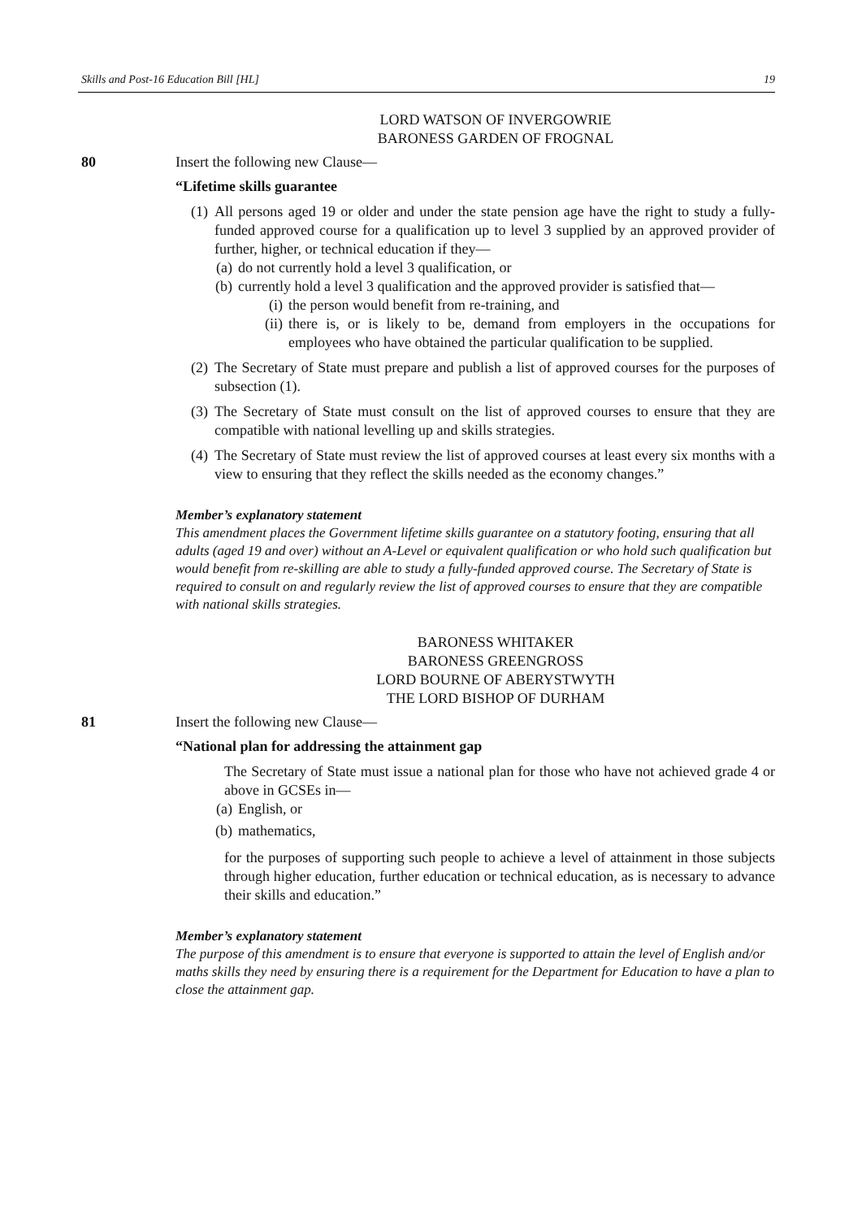Skills and Post-16 Education Bill [HL] 19
LORD WATSON OF INVERGOWRIE
BARONESS GARDEN OF FROGNAL
80 Insert the following new Clause—
“Lifetime skills guarantee
(1) All persons aged 19 or older and under the state pension age have the right to study a fully-funded approved course for a qualification up to level 3 supplied by an approved provider of further, higher, or technical education if they—
(a) do not currently hold a level 3 qualification, or
(b) currently hold a level 3 qualification and the approved provider is satisfied that—
(i) the person would benefit from re-training, and
(ii) there is, or is likely to be, demand from employers in the occupations for employees who have obtained the particular qualification to be supplied.
(2) The Secretary of State must prepare and publish a list of approved courses for the purposes of subsection (1).
(3) The Secretary of State must consult on the list of approved courses to ensure that they are compatible with national levelling up and skills strategies.
(4) The Secretary of State must review the list of approved courses at least every six months with a view to ensuring that they reflect the skills needed as the economy changes.”
Member’s explanatory statement
This amendment places the Government lifetime skills guarantee on a statutory footing, ensuring that all adults (aged 19 and over) without an A-Level or equivalent qualification or who hold such qualification but would benefit from re-skilling are able to study a fully-funded approved course. The Secretary of State is required to consult on and regularly review the list of approved courses to ensure that they are compatible with national skills strategies.
BARONESS WHITAKER
BARONESS GREENGROSS
LORD BOURNE OF ABERYSTWYTH
THE LORD BISHOP OF DURHAM
81 Insert the following new Clause—
“National plan for addressing the attainment gap
The Secretary of State must issue a national plan for those who have not achieved grade 4 or above in GCSEs in—
(a) English, or
(b) mathematics,
for the purposes of supporting such people to achieve a level of attainment in those subjects through higher education, further education or technical education, as is necessary to advance their skills and education.”
Member’s explanatory statement
The purpose of this amendment is to ensure that everyone is supported to attain the level of English and/or maths skills they need by ensuring there is a requirement for the Department for Education to have a plan to close the attainment gap.